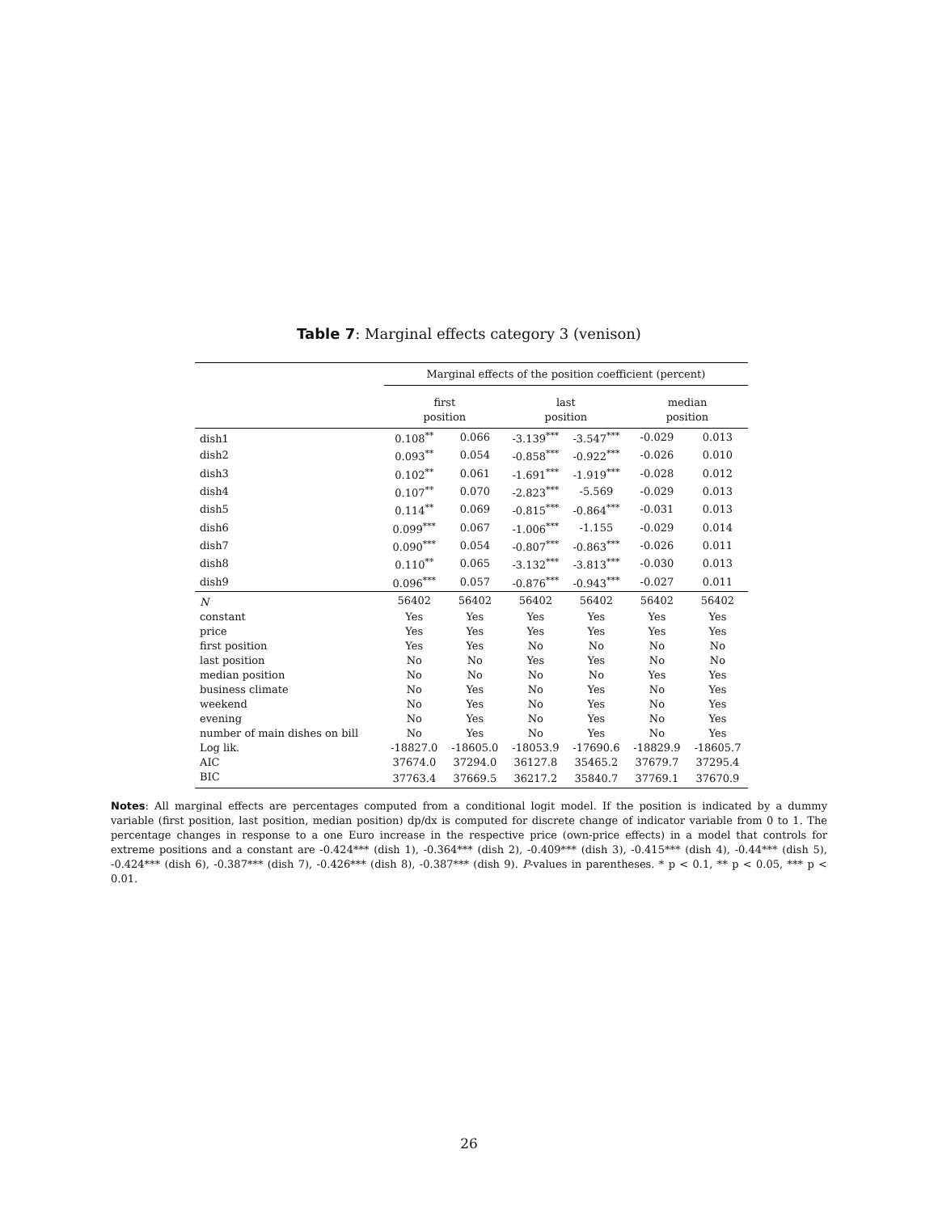Table 7: Marginal effects category 3 (venison)
| | Marginal effects of the position coefficient (percent) | | | | | |
| --- | --- | --- | --- | --- | --- | --- |
| | first position | | last position | | median position | |
| dish1 | 0.108<sup>**</sup> | 0.066 | -3.139<sup>***</sup> | -3.547<sup>***</sup> | -0.029 | 0.013 |
| dish2 | 0.093<sup>**</sup> | 0.054 | -0.858<sup>***</sup> | -0.922<sup>***</sup> | -0.026 | 0.010 |
| dish3 | 0.102<sup>**</sup> | 0.061 | -1.691<sup>***</sup> | -1.919<sup>***</sup> | -0.028 | 0.012 |
| dish4 | 0.107<sup>**</sup> | 0.070 | -2.823<sup>***</sup> | -5.569 | -0.029 | 0.013 |
| dish5 | 0.114<sup>**</sup> | 0.069 | -0.815<sup>***</sup> | -0.864<sup>***</sup> | -0.031 | 0.013 |
| dish6 | 0.099<sup>***</sup> | 0.067 | -1.006<sup>***</sup> | -1.155 | -0.029 | 0.014 |
| dish7 | 0.090<sup>***</sup> | 0.054 | -0.807<sup>***</sup> | -0.863<sup>***</sup> | -0.026 | 0.011 |
| dish8 | 0.110<sup>**</sup> | 0.065 | -3.132<sup>***</sup> | -3.813<sup>***</sup> | -0.030 | 0.013 |
| dish9 | 0.096<sup>***</sup> | 0.057 | -0.876<sup>***</sup> | -0.943<sup>***</sup> | -0.027 | 0.011 |
| N | 56402 | 56402 | 56402 | 56402 | 56402 | 56402 |
| constant | Yes | Yes | Yes | Yes | Yes | Yes |
| price | Yes | Yes | Yes | Yes | Yes | Yes |
| first position | Yes | Yes | No | No | No | No |
| last position | No | No | Yes | Yes | No | No |
| median position | No | No | No | No | Yes | Yes |
| business climate | No | Yes | No | Yes | No | Yes |
| weekend | No | Yes | No | Yes | No | Yes |
| evening | No | Yes | No | Yes | No | Yes |
| number of main dishes on bill | No | Yes | No | Yes | No | Yes |
| Log lik. | -18827.0 | -18605.0 | -18053.9 | -17690.6 | -18829.9 | -18605.7 |
| AIC | 37674.0 | 37294.0 | 36127.8 | 35465.2 | 37679.7 | 37295.4 |
| BIC | 37763.4 | 37669.5 | 36217.2 | 35840.7 | 37769.1 | 37670.9 |
Notes: All marginal effects are percentages computed from a conditional logit model. If the position is indicated by a dummy variable (first position, last position, median position) dp/dx is computed for discrete change of indicator variable from 0 to 1. The percentage changes in response to a one Euro increase in the respective price (own-price effects) in a model that controls for extreme positions and a constant are -0.424*** (dish 1), -0.364*** (dish 2), -0.409*** (dish 3), -0.415*** (dish 4), -0.44*** (dish 5), -0.424*** (dish 6), -0.387*** (dish 7), -0.426*** (dish 8), -0.387*** (dish 9). P-values in parentheses. * p < 0.1, ** p < 0.05, *** p < 0.01.
26